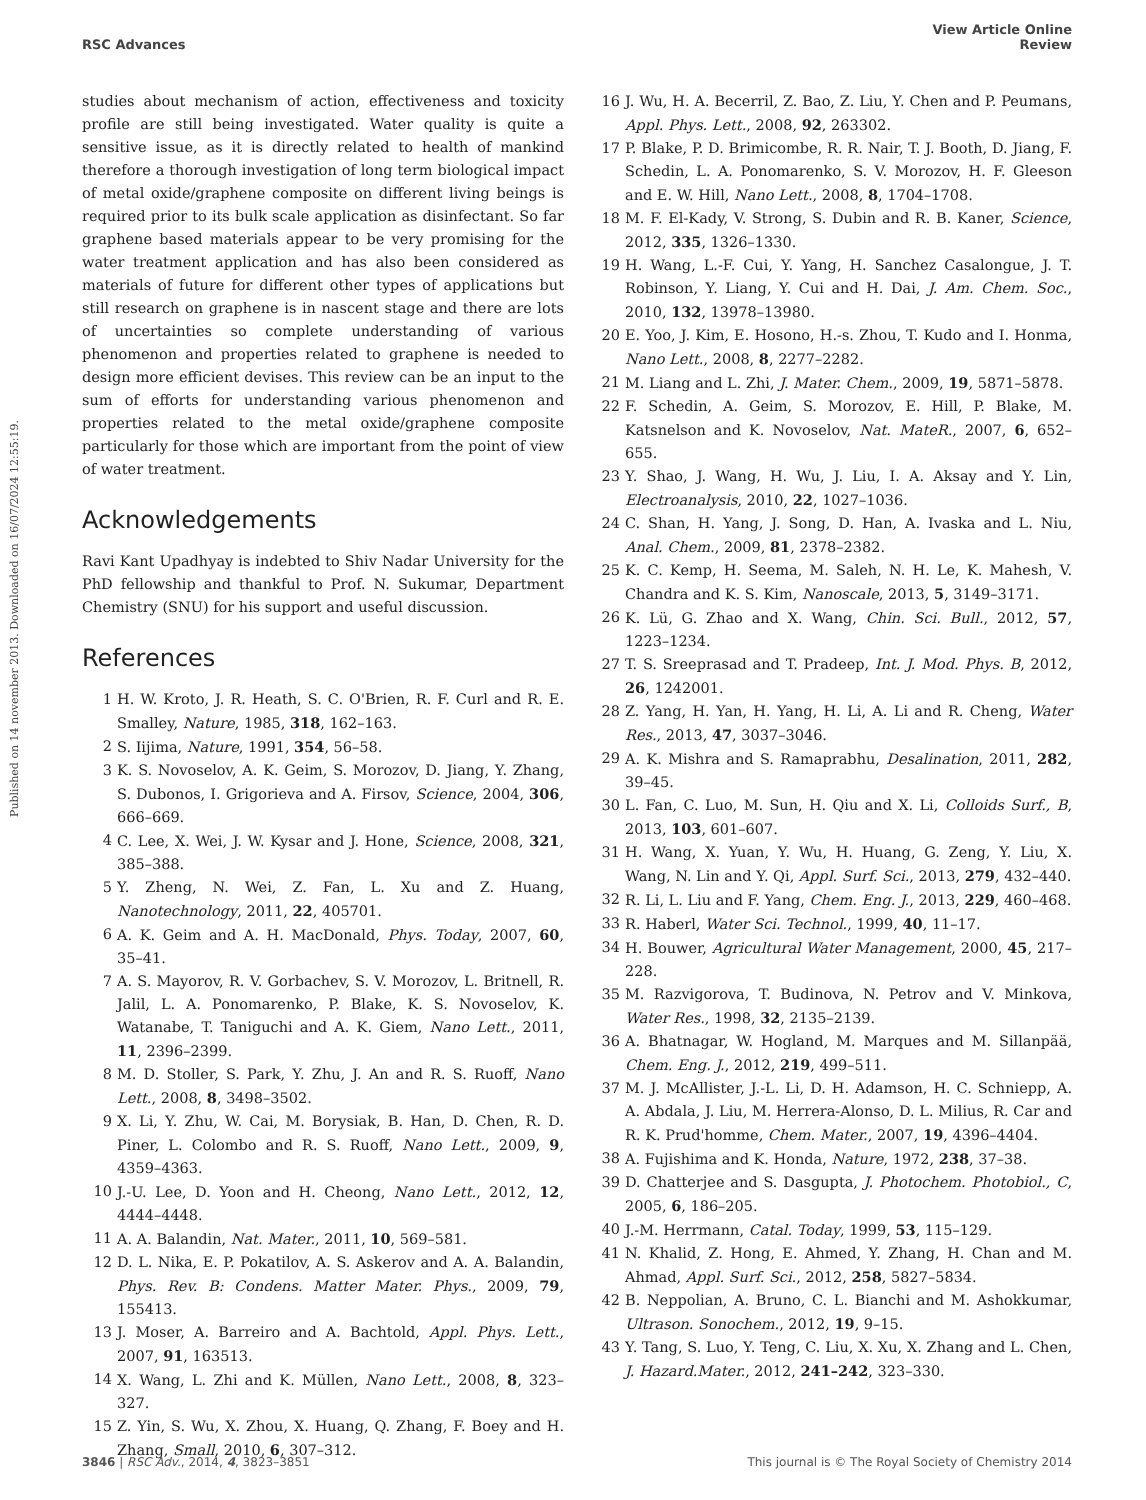Published on 14 november 2013. Downloaded on 16/07/2024 12:55:19.
RSC Advances View Article Online
Review
studies about mechanism of action, effectiveness and toxicity profile are still being investigated. Water quality is quite a sensitive issue, as it is directly related to health of mankind therefore a thorough investigation of long term biological impact of metal oxide/graphene composite on different living beings is required prior to its bulk scale application as disinfectant. So far graphene based materials appear to be very promising for the water treatment application and has also been considered as materials of future for different other types of applications but still research on graphene is in nascent stage and there are lots of uncertainties so complete understanding of various phenomenon and properties related to graphene is needed to design more efficient devises. This review can be an input to the sum of efforts for understanding various phenomenon and properties related to the metal oxide/graphene composite particularly for those which are important from the point of view of water treatment.
Acknowledgements
Ravi Kant Upadhyay is indebted to Shiv Nadar University for the PhD fellowship and thankful to Prof. N. Sukumar, Department Chemistry (SNU) for his support and useful discussion.
References
1 H. W. Kroto, J. R. Heath, S. C. O'Brien, R. F. Curl and R. E. Smalley, Nature, 1985, 318, 162–163.
2 S. Iijima, Nature, 1991, 354, 56–58.
3 K. S. Novoselov, A. K. Geim, S. Morozov, D. Jiang, Y. Zhang, S. Dubonos, I. Grigorieva and A. Firsov, Science, 2004, 306, 666–669.
4 C. Lee, X. Wei, J. W. Kysar and J. Hone, Science, 2008, 321, 385–388.
5 Y. Zheng, N. Wei, Z. Fan, L. Xu and Z. Huang, Nanotechnology, 2011, 22, 405701.
6 A. K. Geim and A. H. MacDonald, Phys. Today, 2007, 60, 35–41.
7 A. S. Mayorov, R. V. Gorbachev, S. V. Morozov, L. Britnell, R. Jalil, L. A. Ponomarenko, P. Blake, K. S. Novoselov, K. Watanabe, T. Taniguchi and A. K. Giem, Nano Lett., 2011, 11, 2396–2399.
8 M. D. Stoller, S. Park, Y. Zhu, J. An and R. S. Ruoff, Nano Lett., 2008, 8, 3498–3502.
9 X. Li, Y. Zhu, W. Cai, M. Borysiak, B. Han, D. Chen, R. D. Piner, L. Colombo and R. S. Ruoff, Nano Lett., 2009, 9, 4359–4363.
10 J.-U. Lee, D. Yoon and H. Cheong, Nano Lett., 2012, 12, 4444–4448.
11 A. A. Balandin, Nat. Mater., 2011, 10, 569–581.
12 D. L. Nika, E. P. Pokatilov, A. S. Askerov and A. A. Balandin, Phys. Rev. B: Condens. Matter Mater. Phys., 2009, 79, 155413.
13 J. Moser, A. Barreiro and A. Bachtold, Appl. Phys. Lett., 2007, 91, 163513.
14 X. Wang, L. Zhi and K. Müllen, Nano Lett., 2008, 8, 323–327.
15 Z. Yin, S. Wu, X. Zhou, X. Huang, Q. Zhang, F. Boey and H. Zhang, Small, 2010, 6, 307–312.
16 J. Wu, H. A. Becerril, Z. Bao, Z. Liu, Y. Chen and P. Peumans, Appl. Phys. Lett., 2008, 92, 263302.
17 P. Blake, P. D. Brimicombe, R. R. Nair, T. J. Booth, D. Jiang, F. Schedin, L. A. Ponomarenko, S. V. Morozov, H. F. Gleeson and E. W. Hill, Nano Lett., 2008, 8, 1704–1708.
18 M. F. El-Kady, V. Strong, S. Dubin and R. B. Kaner, Science, 2012, 335, 1326–1330.
19 H. Wang, L.-F. Cui, Y. Yang, H. Sanchez Casalongue, J. T. Robinson, Y. Liang, Y. Cui and H. Dai, J. Am. Chem. Soc., 2010, 132, 13978–13980.
20 E. Yoo, J. Kim, E. Hosono, H.-s. Zhou, T. Kudo and I. Honma, Nano Lett., 2008, 8, 2277–2282.
21 M. Liang and L. Zhi, J. Mater. Chem., 2009, 19, 5871–5878.
22 F. Schedin, A. Geim, S. Morozov, E. Hill, P. Blake, M. Katsnelson and K. Novoselov, Nat. MateR., 2007, 6, 652–655.
23 Y. Shao, J. Wang, H. Wu, J. Liu, I. A. Aksay and Y. Lin, Electroanalysis, 2010, 22, 1027–1036.
24 C. Shan, H. Yang, J. Song, D. Han, A. Ivaska and L. Niu, Anal. Chem., 2009, 81, 2378–2382.
25 K. C. Kemp, H. Seema, M. Saleh, N. H. Le, K. Mahesh, V. Chandra and K. S. Kim, Nanoscale, 2013, 5, 3149–3171.
26 K. Lü, G. Zhao and X. Wang, Chin. Sci. Bull., 2012, 57, 1223–1234.
27 T. S. Sreeprasad and T. Pradeep, Int. J. Mod. Phys. B, 2012, 26, 1242001.
28 Z. Yang, H. Yan, H. Yang, H. Li, A. Li and R. Cheng, Water Res., 2013, 47, 3037–3046.
29 A. K. Mishra and S. Ramaprabhu, Desalination, 2011, 282, 39–45.
30 L. Fan, C. Luo, M. Sun, H. Qiu and X. Li, Colloids Surf., B, 2013, 103, 601–607.
31 H. Wang, X. Yuan, Y. Wu, H. Huang, G. Zeng, Y. Liu, X. Wang, N. Lin and Y. Qi, Appl. Surf. Sci., 2013, 279, 432–440.
32 R. Li, L. Liu and F. Yang, Chem. Eng. J., 2013, 229, 460–468.
33 R. Haberl, Water Sci. Technol., 1999, 40, 11–17.
34 H. Bouwer, Agricultural Water Management, 2000, 45, 217–228.
35 M. Razvigorova, T. Budinova, N. Petrov and V. Minkova, Water Res., 1998, 32, 2135–2139.
36 A. Bhatnagar, W. Hogland, M. Marques and M. Sillanpää, Chem. Eng. J., 2012, 219, 499–511.
37 M. J. McAllister, J.-L. Li, D. H. Adamson, H. C. Schniepp, A. A. Abdala, J. Liu, M. Herrera-Alonso, D. L. Milius, R. Car and R. K. Prud'homme, Chem. Mater., 2007, 19, 4396–4404.
38 A. Fujishima and K. Honda, Nature, 1972, 238, 37–38.
39 D. Chatterjee and S. Dasgupta, J. Photochem. Photobiol., C, 2005, 6, 186–205.
40 J.-M. Herrmann, Catal. Today, 1999, 53, 115–129.
41 N. Khalid, Z. Hong, E. Ahmed, Y. Zhang, H. Chan and M. Ahmad, Appl. Surf. Sci., 2012, 258, 5827–5834.
42 B. Neppolian, A. Bruno, C. L. Bianchi and M. Ashokkumar, Ultrason. Sonochem., 2012, 19, 9–15.
43 Y. Tang, S. Luo, Y. Teng, C. Liu, X. Xu, X. Zhang and L. Chen, J. Hazard.Mater., 2012, 241–242, 323–330.
3846 | RSC Adv., 2014, 4, 3823–3851 This journal is © The Royal Society of Chemistry 2014